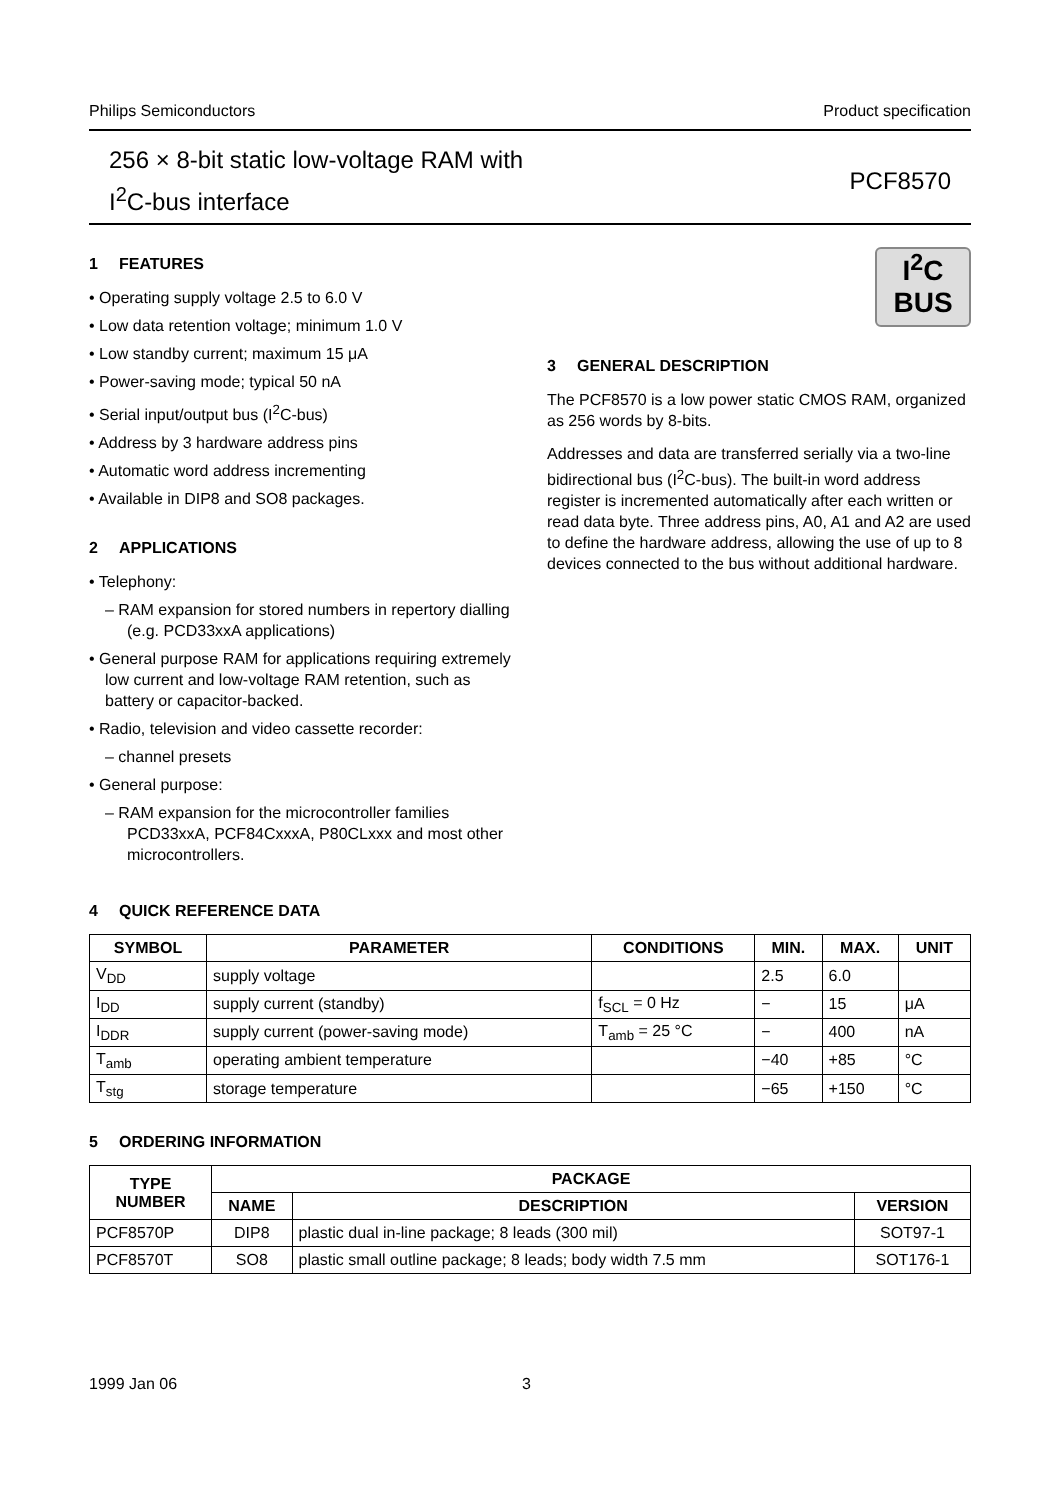Philips Semiconductors Product specification
256 × 8-bit static low-voltage RAM with
I<sup>2</sup>C-bus interface
PCF8570
1 FEATURES
• Operating supply voltage 2.5 to 6.0 V
• Low data retention voltage; minimum 1.0 V
• Low standby current; maximum 15 μA
• Power-saving mode; typical 50 nA
• Serial input/output bus (I<sup>2</sup>C-bus)
• Address by 3 hardware address pins
• Automatic word address incrementing
• Available in DIP8 and SO8 packages.
2 APPLICATIONS
• Telephony:
– RAM expansion for stored numbers in repertory dialling (e.g. PCD33xxA applications)
• General purpose RAM for applications requiring extremely low current and low-voltage RAM retention, such as battery or capacitor-backed.
• Radio, television and video cassette recorder:
– channel presets
• General purpose:
– RAM expansion for the microcontroller families PCD33xxA, PCF84CxxxA, P80CLxxx and most other microcontrollers.
I<sup>2</sup>C
BUS
3 GENERAL DESCRIPTION
The PCF8570 is a low power static CMOS RAM, organized as 256 words by 8-bits.
Addresses and data are transferred serially via a two-line bidirectional bus (I<sup>2</sup>C-bus). The built-in word address register is incremented automatically after each written or read data byte. Three address pins, A0, A1 and A2 are used to define the hardware address, allowing the use of up to 8 devices connected to the bus without additional hardware.
4 QUICK REFERENCE DATA
| SYMBOL | PARAMETER | CONDITIONS | MIN. | MAX. | UNIT |
| --- | --- | --- | --- | --- | --- |
| V<sub>DD</sub> | supply voltage | | 2.5 | 6.0 | |
| I<sub>DD</sub> | supply current (standby) | f<sub>SCL</sub> = 0 Hz | − | 15 | μA |
| I<sub>DDR</sub> | supply current (power-saving mode) | T<sub>amb</sub> = 25 °C | − | 400 | nA |
| T<sub>amb</sub> | operating ambient temperature | | −40 | +85 | °C |
| T<sub>stg</sub> | storage temperature | | −65 | +150 | °C |
5 ORDERING INFORMATION
| TYPE NUMBER | PACKAGE | | |
| --- | --- | --- | --- |
| | NAME | DESCRIPTION | VERSION |
| PCF8570P | DIP8 | plastic dual in-line package; 8 leads (300 mil) | SOT97-1 |
| PCF8570T | SO8 | plastic small outline package; 8 leads; body width 7.5 mm | SOT176-1 |
1999 Jan 06 3